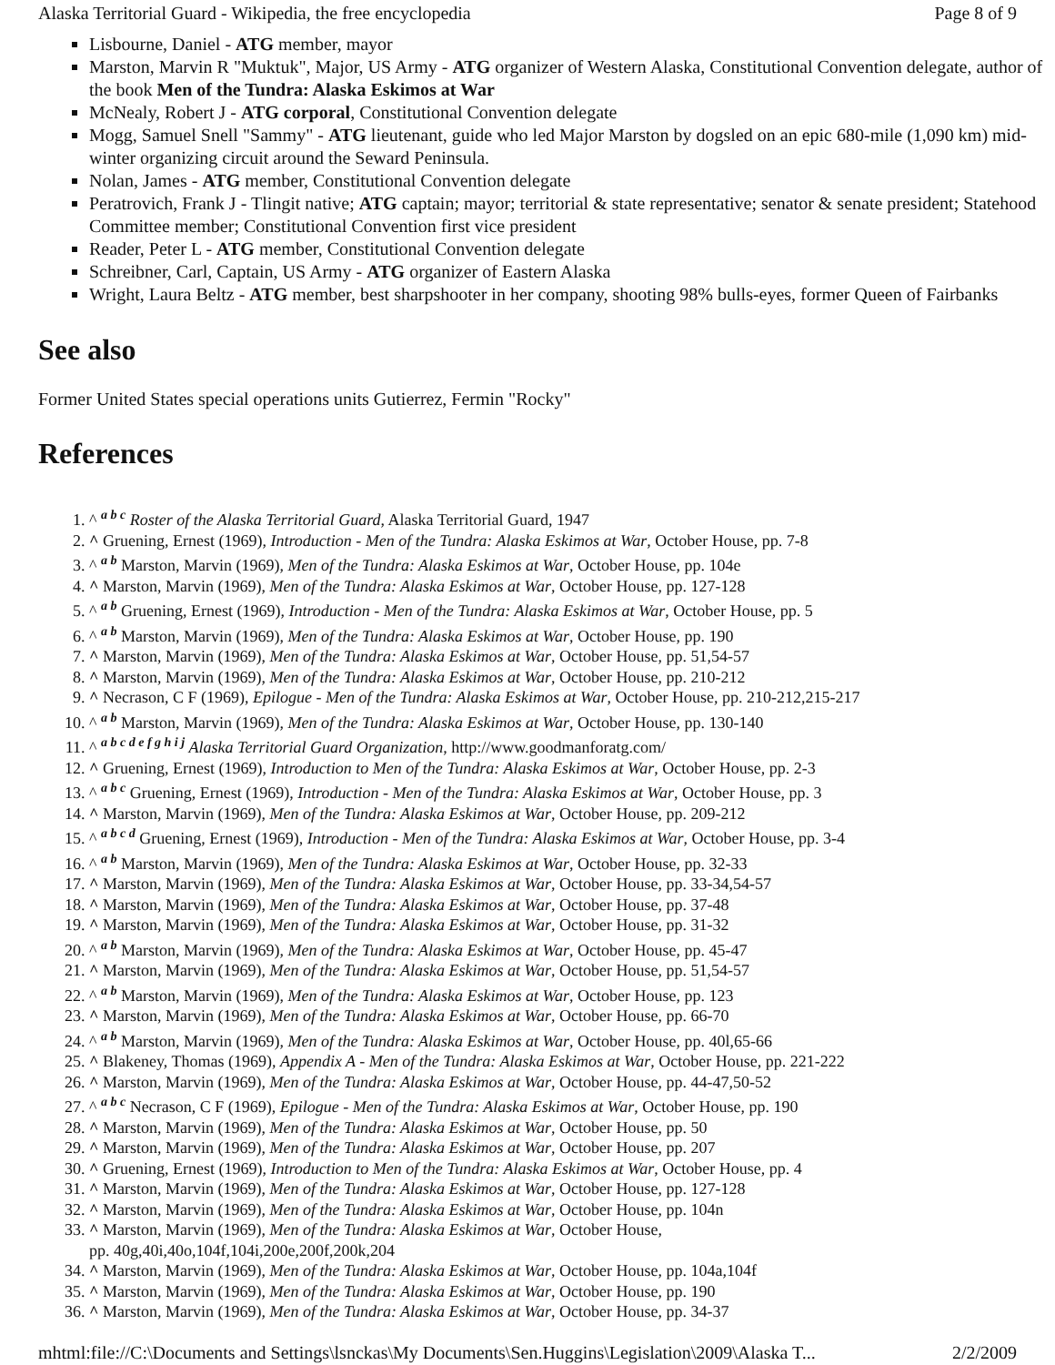Alaska Territorial Guard - Wikipedia, the free encyclopedia Page 8 of 9
Lisbourne, Daniel - ATG member, mayor
Marston, Marvin R "Muktuk", Major, US Army - ATG organizer of Western Alaska, Constitutional Convention delegate, author of the book Men of the Tundra: Alaska Eskimos at War
McNealy, Robert J - ATG corporal, Constitutional Convention delegate
Mogg, Samuel Snell "Sammy" - ATG lieutenant, guide who led Major Marston by dogsled on an epic 680-mile (1,090 km) mid-winter organizing circuit around the Seward Peninsula.
Nolan, James - ATG member, Constitutional Convention delegate
Peratrovich, Frank J - Tlingit native; ATG captain; mayor; territorial & state representative; senator & senate president; Statehood Committee member; Constitutional Convention first vice president
Reader, Peter L - ATG member, Constitutional Convention delegate
Schreibner, Carl, Captain, US Army - ATG organizer of Eastern Alaska
Wright, Laura Beltz - ATG member, best sharpshooter in her company, shooting 98% bulls-eyes, former Queen of Fairbanks
See also
Former United States special operations units Gutierrez, Fermin "Rocky"
References
1. ^ <sup>a b c</sup> Roster of the Alaska Territorial Guard, Alaska Territorial Guard, 1947
2. ^ Gruening, Ernest (1969), Introduction - Men of the Tundra: Alaska Eskimos at War, October House, pp. 7-8
3. ^ <sup>a b</sup> Marston, Marvin (1969), Men of the Tundra: Alaska Eskimos at War, October House, pp. 104e
4. ^ Marston, Marvin (1969), Men of the Tundra: Alaska Eskimos at War, October House, pp. 127-128
5. ^ <sup>a b</sup> Gruening, Ernest (1969), Introduction - Men of the Tundra: Alaska Eskimos at War, October House, pp. 5
6. ^ <sup>a b</sup> Marston, Marvin (1969), Men of the Tundra: Alaska Eskimos at War, October House, pp. 190
7. ^ Marston, Marvin (1969), Men of the Tundra: Alaska Eskimos at War, October House, pp. 51,54-57
8. ^ Marston, Marvin (1969), Men of the Tundra: Alaska Eskimos at War, October House, pp. 210-212
9. ^ Necrason, C F (1969), Epilogue - Men of the Tundra: Alaska Eskimos at War, October House, pp. 210-212,215-217
10. ^ <sup>a b</sup> Marston, Marvin (1969), Men of the Tundra: Alaska Eskimos at War, October House, pp. 130-140
11. ^ <sup>a b c d e f g h i j</sup> Alaska Territorial Guard Organization, http://www.goodmanforatg.com/
12. ^ Gruening, Ernest (1969), Introduction to Men of the Tundra: Alaska Eskimos at War, October House, pp. 2-3
13. ^ <sup>a b c</sup> Gruening, Ernest (1969), Introduction - Men of the Tundra: Alaska Eskimos at War, October House, pp. 3
14. ^ Marston, Marvin (1969), Men of the Tundra: Alaska Eskimos at War, October House, pp. 209-212
15. ^ <sup>a b c d</sup> Gruening, Ernest (1969), Introduction - Men of the Tundra: Alaska Eskimos at War, October House, pp. 3-4
16. ^ <sup>a b</sup> Marston, Marvin (1969), Men of the Tundra: Alaska Eskimos at War, October House, pp. 32-33
17. ^ Marston, Marvin (1969), Men of the Tundra: Alaska Eskimos at War, October House, pp. 33-34,54-57
18. ^ Marston, Marvin (1969), Men of the Tundra: Alaska Eskimos at War, October House, pp. 37-48
19. ^ Marston, Marvin (1969), Men of the Tundra: Alaska Eskimos at War, October House, pp. 31-32
20. ^ <sup>a b</sup> Marston, Marvin (1969), Men of the Tundra: Alaska Eskimos at War, October House, pp. 45-47
21. ^ Marston, Marvin (1969), Men of the Tundra: Alaska Eskimos at War, October House, pp. 51,54-57
22. ^ <sup>a b</sup> Marston, Marvin (1969), Men of the Tundra: Alaska Eskimos at War, October House, pp. 123
23. ^ Marston, Marvin (1969), Men of the Tundra: Alaska Eskimos at War, October House, pp. 66-70
24. ^ <sup>a b</sup> Marston, Marvin (1969), Men of the Tundra: Alaska Eskimos at War, October House, pp. 40l,65-66
25. ^ Blakeney, Thomas (1969), Appendix A - Men of the Tundra: Alaska Eskimos at War, October House, pp. 221-222
26. ^ Marston, Marvin (1969), Men of the Tundra: Alaska Eskimos at War, October House, pp. 44-47,50-52
27. ^ <sup>a b c</sup> Necrason, C F (1969), Epilogue - Men of the Tundra: Alaska Eskimos at War, October House, pp. 190
28. ^ Marston, Marvin (1969), Men of the Tundra: Alaska Eskimos at War, October House, pp. 50
29. ^ Marston, Marvin (1969), Men of the Tundra: Alaska Eskimos at War, October House, pp. 207
30. ^ Gruening, Ernest (1969), Introduction to Men of the Tundra: Alaska Eskimos at War, October House, pp. 4
31. ^ Marston, Marvin (1969), Men of the Tundra: Alaska Eskimos at War, October House, pp. 127-128
32. ^ Marston, Marvin (1969), Men of the Tundra: Alaska Eskimos at War, October House, pp. 104n
33. ^ Marston, Marvin (1969), Men of the Tundra: Alaska Eskimos at War, October House,
pp. 40g,40i,40o,104f,104i,200e,200f,200k,204
34. ^ Marston, Marvin (1969), Men of the Tundra: Alaska Eskimos at War, October House, pp. 104a,104f
35. ^ Marston, Marvin (1969), Men of the Tundra: Alaska Eskimos at War, October House, pp. 190
36. ^ Marston, Marvin (1969), Men of the Tundra: Alaska Eskimos at War, October House, pp. 34-37
mhtml:file://C:\Documents and Settings\lsnckas\My Documents\Sen.Huggins\Legislation\2009\Alaska T... 2/2/2009